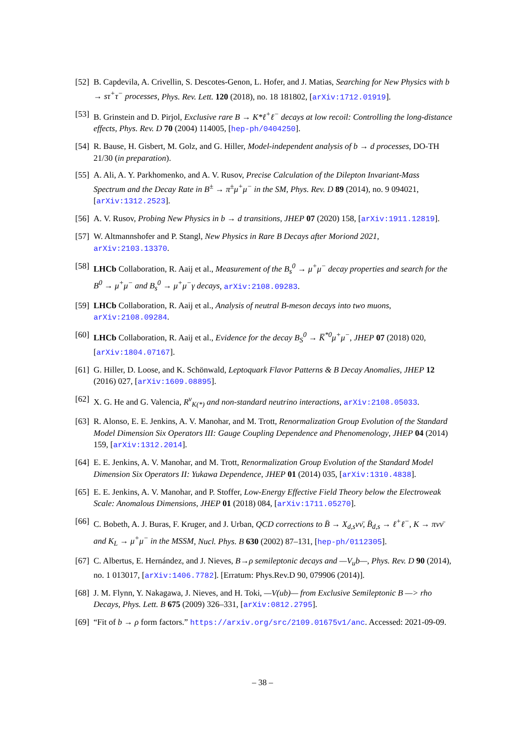[52] B. Capdevila, A. Crivellin, S. Descotes-Genon, L. Hofer, and J. Matias, Searching for New Physics with b → sτ<sup>+</sup>τ<sup>−</sup> processes, Phys. Rev. Lett. 120 (2018), no. 18 181802, [arXiv:1712.01919].
[53] B. Grinstein and D. Pirjol, Exclusive rare B → K*ℓ<sup>+</sup>ℓ<sup>−</sup> decays at low recoil: Controlling the long-distance effects, Phys. Rev. D 70 (2004) 114005, [hep-ph/0404250].
[54] R. Bause, H. Gisbert, M. Golz, and G. Hiller, Model-independent analysis of b → d processes, DO-TH 21/30 (in preparation).
[55] A. Ali, A. Y. Parkhomenko, and A. V. Rusov, Precise Calculation of the Dilepton Invariant-Mass Spectrum and the Decay Rate in B<sup>±</sup> → π<sup>±</sup>μ<sup>+</sup>μ<sup>−</sup> in the SM, Phys. Rev. D 89 (2014), no. 9 094021, [arXiv:1312.2523].
[56] A. V. Rusov, Probing New Physics in b → d transitions, JHEP 07 (2020) 158, [arXiv:1911.12819].
[57] W. Altmannshofer and P. Stangl, New Physics in Rare B Decays after Moriond 2021, arXiv:2103.13370.
[58] LHCb Collaboration, R. Aaij et al., Measurement of the B<sub>s</sub><sup>0</sup> → μ<sup>+</sup>μ<sup>−</sup> decay properties and search for the B<sup>0</sup> → μ<sup>+</sup>μ<sup>−</sup> and B<sub>s</sub><sup>0</sup> → μ<sup>+</sup>μ<sup>−</sup>γ decays, arXiv:2108.09283.
[59] LHCb Collaboration, R. Aaij et al., Analysis of neutral B-meson decays into two muons, arXiv:2108.09284.
[60] LHCb Collaboration, R. Aaij et al., Evidence for the decay B<sub>S</sub><sup>0</sup> → K̅<sup>*0</sup>μ<sup>+</sup>μ<sup>−</sup>, JHEP 07 (2018) 020, [arXiv:1804.07167].
[61] G. Hiller, D. Loose, and K. Schönwald, Leptoquark Flavor Patterns & B Decay Anomalies, JHEP 12 (2016) 027, [arXiv:1609.08895].
[62] X. G. He and G. Valencia, R<sup>ν</sup><sub>K(*)</sub> and non-standard neutrino interactions, arXiv:2108.05033.
[63] R. Alonso, E. E. Jenkins, A. V. Manohar, and M. Trott, Renormalization Group Evolution of the Standard Model Dimension Six Operators III: Gauge Coupling Dependence and Phenomenology, JHEP 04 (2014) 159, [arXiv:1312.2014].
[64] E. E. Jenkins, A. V. Manohar, and M. Trott, Renormalization Group Evolution of the Standard Model Dimension Six Operators II: Yukawa Dependence, JHEP 01 (2014) 035, [arXiv:1310.4838].
[65] E. E. Jenkins, A. V. Manohar, and P. Stoffer, Low-Energy Effective Field Theory below the Electroweak Scale: Anomalous Dimensions, JHEP 01 (2018) 084, [arXiv:1711.05270].
[66] C. Bobeth, A. J. Buras, F. Kruger, and J. Urban, QCD corrections to B̄ → X<sub>d,s</sub>νν̄, B̄<sub>d,s</sub> → ℓ<sup>+</sup>ℓ<sup>−</sup>, K → πνν̄ and K<sub>L</sub> → μ<sup>+</sup>μ<sup>−</sup> in the MSSM, Nucl. Phys. B 630 (2002) 87–131, [hep-ph/0112305].
[67] C. Albertus, E. Hernández, and J. Nieves, B→ρ semileptonic decays and —V<sub>u</sub>b—, Phys. Rev. D 90 (2014), no. 1 013017, [arXiv:1406.7782]. [Erratum: Phys.Rev.D 90, 079906 (2014)].
[68] J. M. Flynn, Y. Nakagawa, J. Nieves, and H. Toki, —V(ub)— from Exclusive Semileptonic B —> rho Decays, Phys. Lett. B 675 (2009) 326–331, [arXiv:0812.2795].
[69] “Fit of b → ρ form factors.” https://arxiv.org/src/2109.01675v1/anc. Accessed: 2021-09-09.
– 38 –